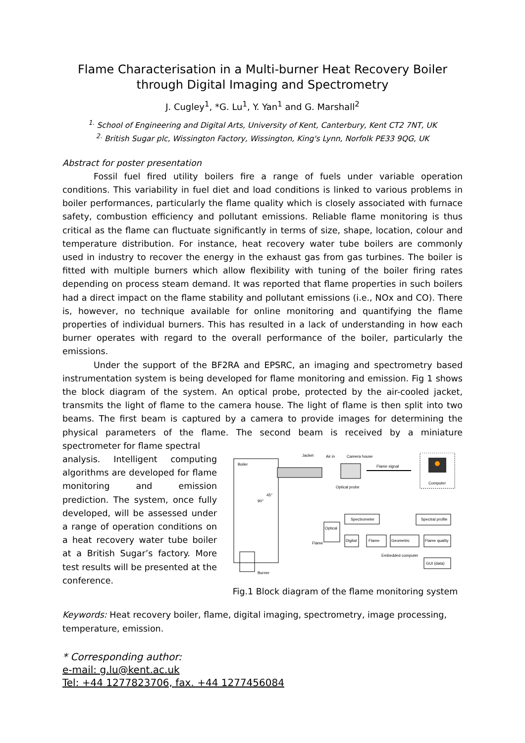Flame Characterisation in a Multi-burner Heat Recovery Boiler
through Digital Imaging and Spectrometry
J. Cugley<sup>1</sup>, *G. Lu<sup>1</sup>, Y. Yan<sup>1</sup> and G. Marshall<sup>2</sup>
<sup>1.</sup> School of Engineering and Digital Arts, University of Kent, Canterbury, Kent CT2 7NT, UK
<sup>2.</sup> British Sugar plc, Wissington Factory, Wissington, King's Lynn, Norfolk PE33 9QG, UK
Abstract for poster presentation
Fossil fuel fired utility boilers fire a range of fuels under variable operation conditions. This variability in fuel diet and load conditions is linked to various problems in boiler performances, particularly the flame quality which is closely associated with furnace safety, combustion efficiency and pollutant emissions. Reliable flame monitoring is thus critical as the flame can fluctuate significantly in terms of size, shape, location, colour and temperature distribution. For instance, heat recovery water tube boilers are commonly used in industry to recover the energy in the exhaust gas from gas turbines. The boiler is fitted with multiple burners which allow flexibility with tuning of the boiler firing rates depending on process steam demand. It was reported that flame properties in such boilers had a direct impact on the flame stability and pollutant emissions (i.e., NOx and CO). There is, however, no technique available for online monitoring and quantifying the flame properties of individual burners. This has resulted in a lack of understanding in how each burner operates with regard to the overall performance of the boiler, particularly the emissions.
Under the support of the BF2RA and EPSRC, an imaging and spectrometry based instrumentation system is being developed for flame monitoring and emission. Fig 1 shows the block diagram of the system. An optical probe, protected by the air-cooled jacket, transmits the light of flame to the camera house. The light of flame is then split into two beams. The first beam is captured by a camera to provide images for determining the physical parameters of the flame. The second beam is received by a miniature spectrometer for flame spectral
analysis. Intelligent computing algorithms are developed for flame monitoring and emission prediction. The system, once fully developed, will be assessed under a range of operation conditions on a heat recovery water tube boiler at a British Sugar’s factory. More test results will be presented at the conference.
Boiler
Jacket
Air in
Camera house
Optical probe
Flame signal
Computer
90°
45°
Burner
Spectrometer
Spectral profile
Optical
Digital
Flame
Geometric
Flame quality
Flame
Embedded computer
GUI (data)
Fig.1 Block diagram of the flame monitoring system
Keywords: Heat recovery boiler, flame, digital imaging, spectrometry, image processing, temperature, emission.
* Corresponding author:
e-mail: g.lu@kent.ac.uk
Tel: +44 1277823706, fax. +44 1277456084